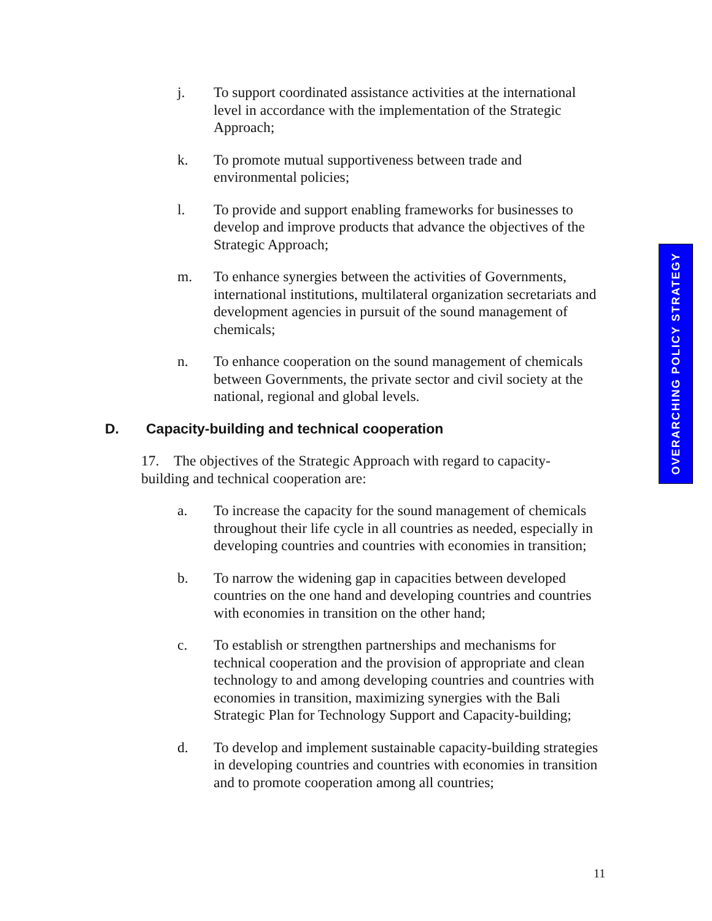j. To support coordinated assistance activities at the international level in accordance with the implementation of the Strategic Approach;
k. To promote mutual supportiveness between trade and environmental policies;
l. To provide and support enabling frameworks for businesses to develop and improve products that advance the objectives of the Strategic Approach;
m. To enhance synergies between the activities of Governments, international institutions, multilateral organization secretariats and development agencies in pursuit of the sound management of chemicals;
n. To enhance cooperation on the sound management of chemicals between Governments, the private sector and civil society at the national, regional and global levels.
D. Capacity-building and technical cooperation
17. The objectives of the Strategic Approach with regard to capacity-building and technical cooperation are:
a. To increase the capacity for the sound management of chemicals throughout their life cycle in all countries as needed, especially in developing countries and countries with economies in transition;
b. To narrow the widening gap in capacities between developed countries on the one hand and developing countries and countries with economies in transition on the other hand;
c. To establish or strengthen partnerships and mechanisms for technical cooperation and the provision of appropriate and clean technology to and among developing countries and countries with economies in transition, maximizing synergies with the Bali Strategic Plan for Technology Support and Capacity-building;
d. To develop and implement sustainable capacity-building strategies in developing countries and countries with economies in transition and to promote cooperation among all countries;
OVERARCHING POLICY STRATEGY
11